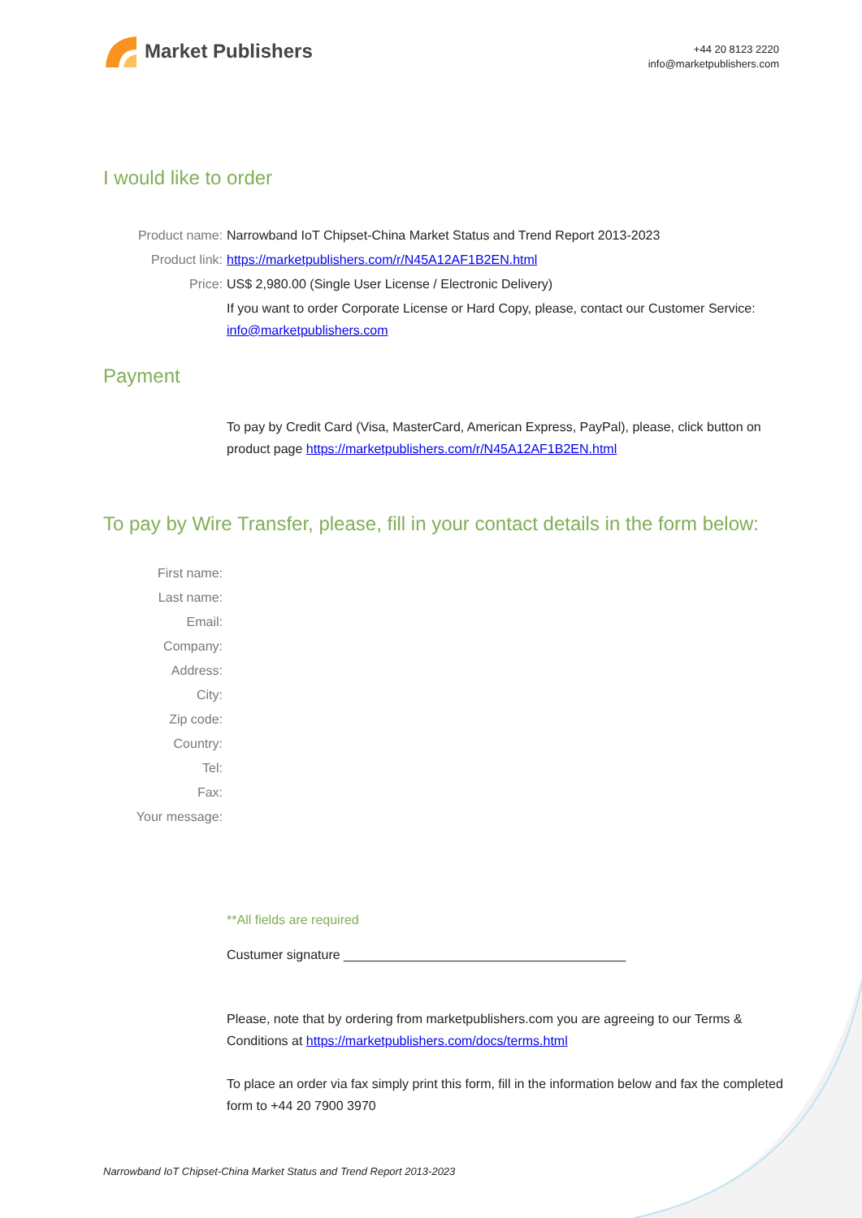Market Publishers
+44 20 8123 2220
info@marketpublishers.com
I would like to order
Product name: Narrowband IoT Chipset-China Market Status and Trend Report 2013-2023
Product link: https://marketpublishers.com/r/N45A12AF1B2EN.html
Price: US$ 2,980.00 (Single User License / Electronic Delivery)
If you want to order Corporate License or Hard Copy, please, contact our Customer Service:
info@marketpublishers.com
Payment
To pay by Credit Card (Visa, MasterCard, American Express, PayPal), please, click button on product page https://marketpublishers.com/r/N45A12AF1B2EN.html
To pay by Wire Transfer, please, fill in your contact details in the form below:
First name:
Last name:
Email:
Company:
Address:
City:
Zip code:
Country:
Tel:
Fax:
Your message:
**All fields are required
Custumer signature _______________________________________
Please, note that by ordering from marketpublishers.com you are agreeing to our Terms & Conditions at https://marketpublishers.com/docs/terms.html
To place an order via fax simply print this form, fill in the information below and fax the completed form to +44 20 7900 3970
Narrowband IoT Chipset-China Market Status and Trend Report 2013-2023